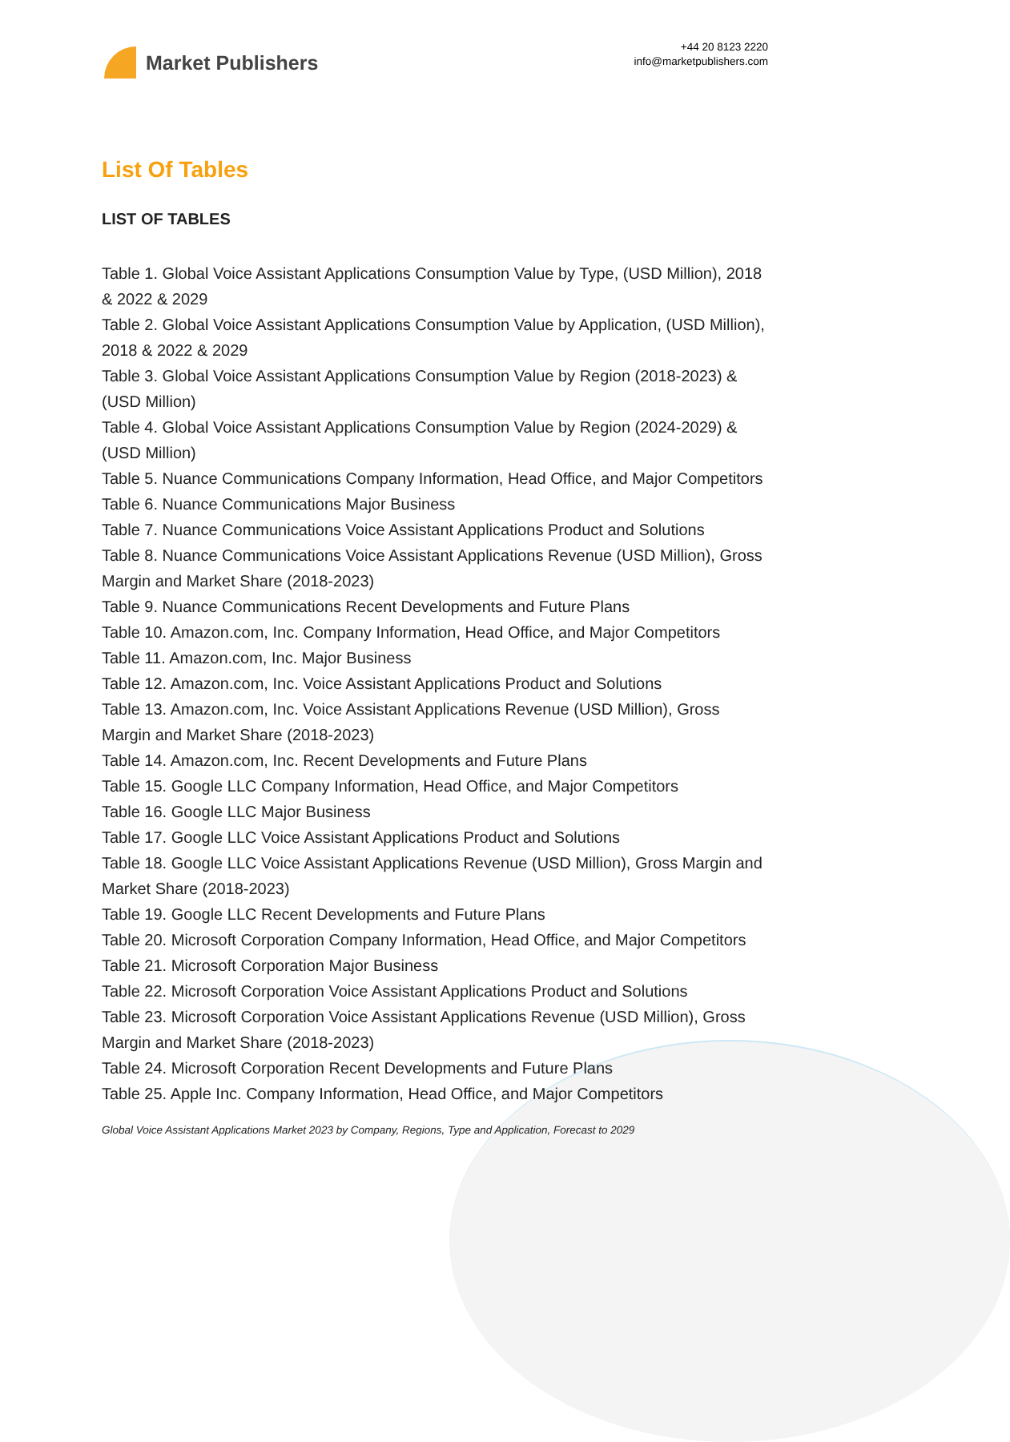Market Publishers
+44 20 8123 2220
info@marketpublishers.com
List Of Tables
LIST OF TABLES
Table 1. Global Voice Assistant Applications Consumption Value by Type, (USD Million), 2018 & 2022 & 2029
Table 2. Global Voice Assistant Applications Consumption Value by Application, (USD Million), 2018 & 2022 & 2029
Table 3. Global Voice Assistant Applications Consumption Value by Region (2018-2023) & (USD Million)
Table 4. Global Voice Assistant Applications Consumption Value by Region (2024-2029) & (USD Million)
Table 5. Nuance Communications Company Information, Head Office, and Major Competitors
Table 6. Nuance Communications Major Business
Table 7. Nuance Communications Voice Assistant Applications Product and Solutions
Table 8. Nuance Communications Voice Assistant Applications Revenue (USD Million), Gross Margin and Market Share (2018-2023)
Table 9. Nuance Communications Recent Developments and Future Plans
Table 10. Amazon.com, Inc. Company Information, Head Office, and Major Competitors
Table 11. Amazon.com, Inc. Major Business
Table 12. Amazon.com, Inc. Voice Assistant Applications Product and Solutions
Table 13. Amazon.com, Inc. Voice Assistant Applications Revenue (USD Million), Gross Margin and Market Share (2018-2023)
Table 14. Amazon.com, Inc. Recent Developments and Future Plans
Table 15. Google LLC Company Information, Head Office, and Major Competitors
Table 16. Google LLC Major Business
Table 17. Google LLC Voice Assistant Applications Product and Solutions
Table 18. Google LLC Voice Assistant Applications Revenue (USD Million), Gross Margin and Market Share (2018-2023)
Table 19. Google LLC Recent Developments and Future Plans
Table 20. Microsoft Corporation Company Information, Head Office, and Major Competitors
Table 21. Microsoft Corporation Major Business
Table 22. Microsoft Corporation Voice Assistant Applications Product and Solutions
Table 23. Microsoft Corporation Voice Assistant Applications Revenue (USD Million), Gross Margin and Market Share (2018-2023)
Table 24. Microsoft Corporation Recent Developments and Future Plans
Table 25. Apple Inc. Company Information, Head Office, and Major Competitors
Global Voice Assistant Applications Market 2023 by Company, Regions, Type and Application, Forecast to 2029